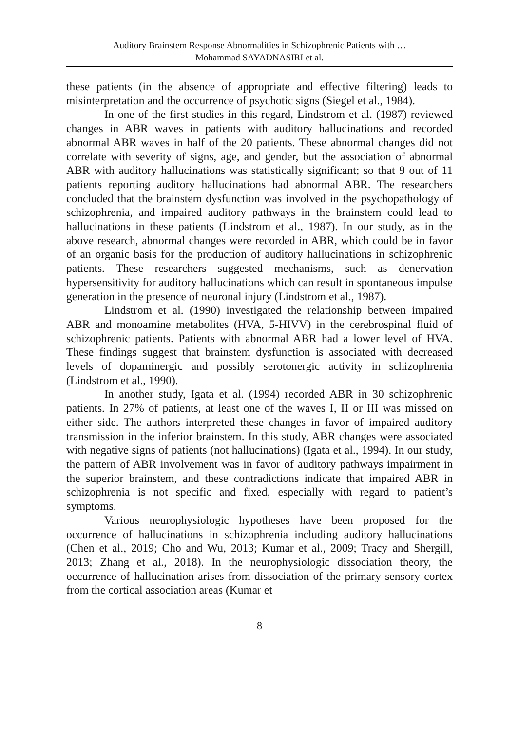Auditory Brainstem Response Abnormalities in Schizophrenic Patients with …
Mohammad SAYADNASIRI et al.
these patients (in the absence of appropriate and effective filtering) leads to misinterpretation and the occurrence of psychotic signs (Siegel et al., 1984).
In one of the first studies in this regard, Lindstrom et al. (1987) reviewed changes in ABR waves in patients with auditory hallucinations and recorded abnormal ABR waves in half of the 20 patients. These abnormal changes did not correlate with severity of signs, age, and gender, but the association of abnormal ABR with auditory hallucinations was statistically significant; so that 9 out of 11 patients reporting auditory hallucinations had abnormal ABR. The researchers concluded that the brainstem dysfunction was involved in the psychopathology of schizophrenia, and impaired auditory pathways in the brainstem could lead to hallucinations in these patients (Lindstrom et al., 1987). In our study, as in the above research, abnormal changes were recorded in ABR, which could be in favor of an organic basis for the production of auditory hallucinations in schizophrenic patients. These researchers suggested mechanisms, such as denervation hypersensitivity for auditory hallucinations which can result in spontaneous impulse generation in the presence of neuronal injury (Lindstrom et al., 1987).
Lindstrom et al. (1990) investigated the relationship between impaired ABR and monoamine metabolites (HVA, 5-HIVV) in the cerebrospinal fluid of schizophrenic patients. Patients with abnormal ABR had a lower level of HVA. These findings suggest that brainstem dysfunction is associated with decreased levels of dopaminergic and possibly serotonergic activity in schizophrenia (Lindstrom et al., 1990).
In another study, Igata et al. (1994) recorded ABR in 30 schizophrenic patients. In 27% of patients, at least one of the waves I, II or III was missed on either side. The authors interpreted these changes in favor of impaired auditory transmission in the inferior brainstem. In this study, ABR changes were associated with negative signs of patients (not hallucinations) (Igata et al., 1994). In our study, the pattern of ABR involvement was in favor of auditory pathways impairment in the superior brainstem, and these contradictions indicate that impaired ABR in schizophrenia is not specific and fixed, especially with regard to patient’s symptoms.
Various neurophysiologic hypotheses have been proposed for the occurrence of hallucinations in schizophrenia including auditory hallucinations (Chen et al., 2019; Cho and Wu, 2013; Kumar et al., 2009; Tracy and Shergill, 2013; Zhang et al., 2018). In the neurophysiologic dissociation theory, the occurrence of hallucination arises from dissociation of the primary sensory cortex from the cortical association areas (Kumar et
8